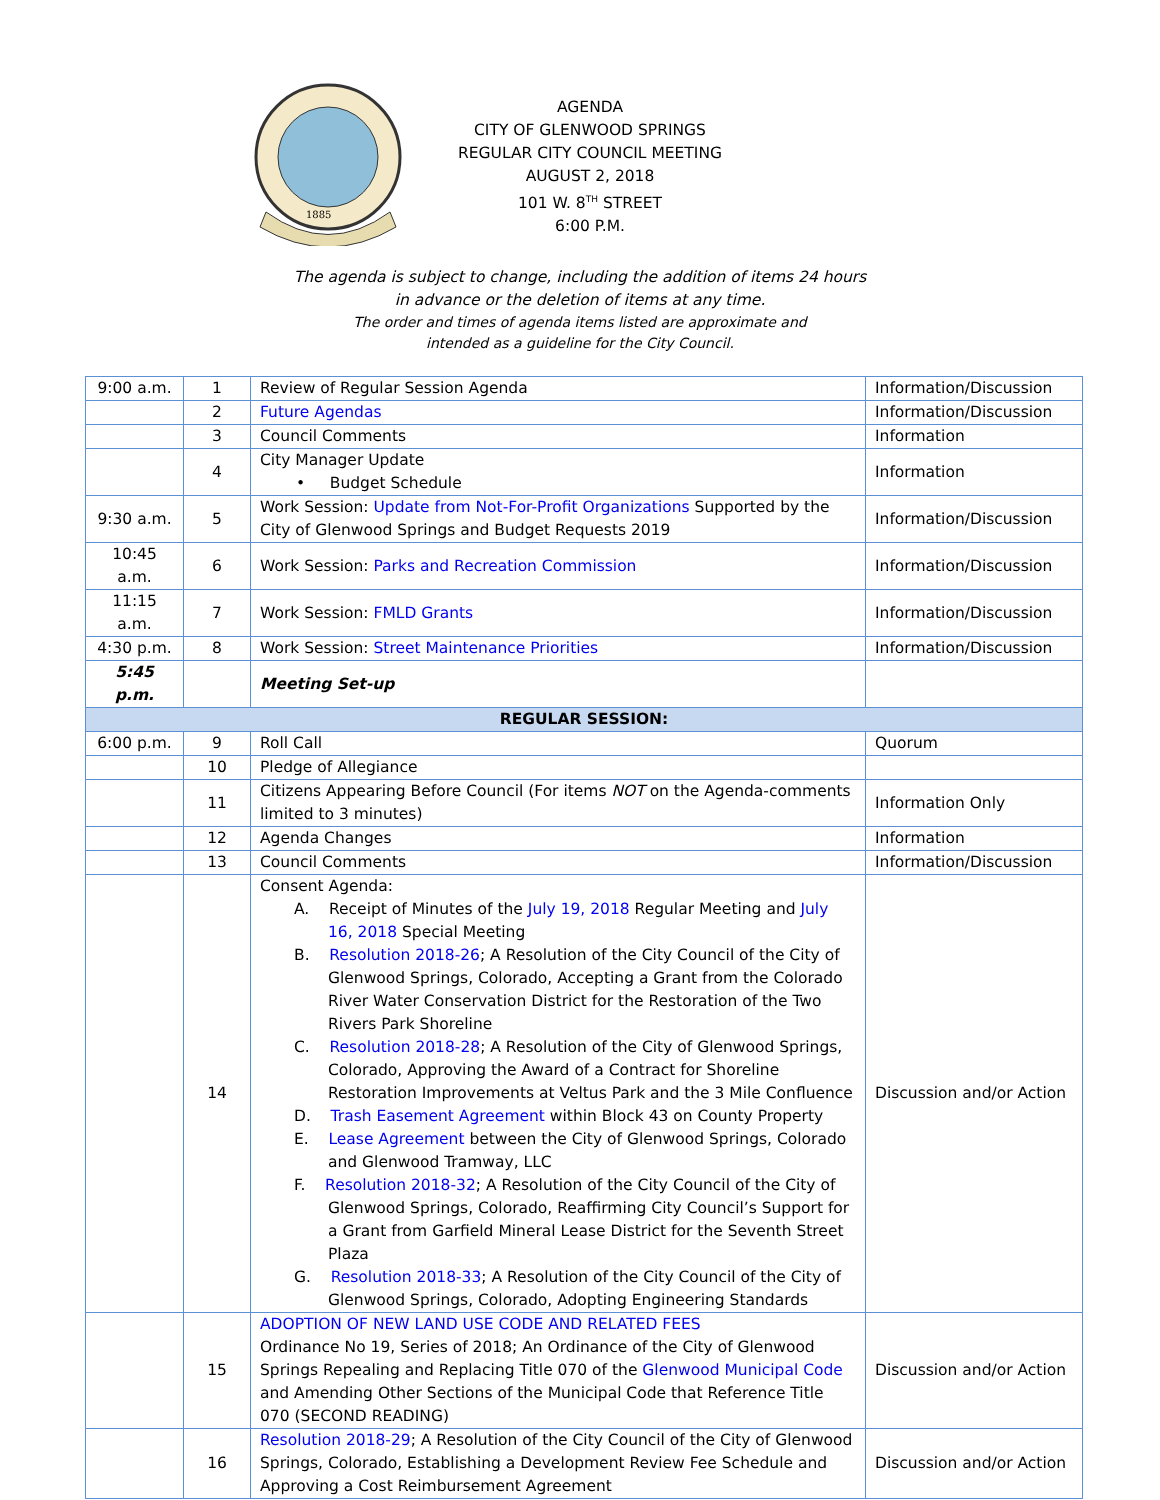1885
AGENDA
CITY OF GLENWOOD SPRINGS
REGULAR CITY COUNCIL MEETING
AUGUST 2, 2018
101 W. 8<sup>TH</sup> STREET
6:00 P.M.
The agenda is subject to change, including the addition of items 24 hours
in advance or the deletion of items at any time.
The order and times of agenda items listed are approximate and
intended as a guideline for the City Council.
| 9:00 a.m. | 1 | Review of Regular Session Agenda | Information/Discussion |
| | 2 | Future Agendas | Information/Discussion |
| | 3 | Council Comments | Information |
| | 4 | City Manager Update • Budget Schedule | Information |
| 9:30 a.m. | 5 | Work Session: Update from Not-For-Profit Organizations Supported by the City of Glenwood Springs and Budget Requests 2019 | Information/Discussion |
| 10:45 a.m. | 6 | Work Session: Parks and Recreation Commission | Information/Discussion |
| 11:15 a.m. | 7 | Work Session: FMLD Grants | Information/Discussion |
| 4:30 p.m. | 8 | Work Session: Street Maintenance Priorities | Information/Discussion |
| 5:45 p.m. | | Meeting Set-up | |
| REGULAR SESSION: | | | |
| 6:00 p.m. | 9 | Roll Call | Quorum |
| | 10 | Pledge of Allegiance | |
| | 11 | Citizens Appearing Before Council (For items NOT on the Agenda-comments limited to 3 minutes) | Information Only |
| | 12 | Agenda Changes | Information |
| | 13 | Council Comments | Information/Discussion |
| | 14 | Consent Agenda: A. Receipt of Minutes of the July 19, 2018 Regular Meeting and July 16, 2018 Special Meeting B. Resolution 2018-26 ; A Resolution of the City Council of the City of Glenwood Springs, Colorado, Accepting a Grant from the Colorado River Water Conservation District for the Restoration of the Two Rivers Park Shoreline C. Resolution 2018-28 ; A Resolution of the City of Glenwood Springs, Colorado, Approving the Award of a Contract for Shoreline Restoration Improvements at Veltus Park and the 3 Mile Confluence D. Trash Easement Agreement within Block 43 on County Property E. Lease Agreement between the City of Glenwood Springs, Colorado and Glenwood Tramway, LLC F. Resolution 2018-32 ; A Resolution of the City Council of the City of Glenwood Springs, Colorado, Reaffirming City Council’s Support for a Grant from Garfield Mineral Lease District for the Seventh Street Plaza G. Resolution 2018-33 ; A Resolution of the City Council of the City of Glenwood Springs, Colorado, Adopting Engineering Standards | Discussion and/or Action |
| | 15 | ADOPTION OF NEW LAND USE CODE AND RELATED FEES Ordinance No 19, Series of 2018; An Ordinance of the City of Glenwood Springs Repealing and Replacing Title 070 of the Glenwood Municipal Code and Amending Other Sections of the Municipal Code that Reference Title 070 (SECOND READING) | Discussion and/or Action |
| | 16 | Resolution 2018-29 ; A Resolution of the City Council of the City of Glenwood Springs, Colorado, Establishing a Development Review Fee Schedule and Approving a Cost Reimbursement Agreement | Discussion and/or Action |